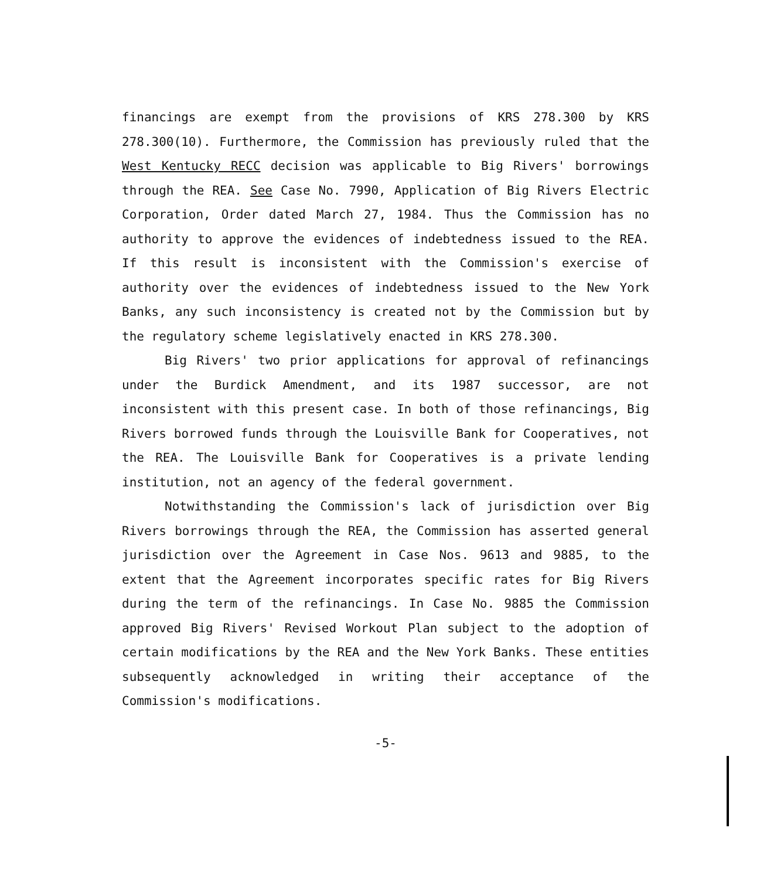financings are exempt from the provisions of KRS 278.300 by KRS 278.300(10). Furthermore, the Commission has previously ruled that the West Kentucky RECC decision was applicable to Big Rivers' borrowings through the REA. See Case No. 7990, Application of Big Rivers Electric Corporation, Order dated March 27, 1984. Thus the Commission has no authority to approve the evidences of indebtedness issued to the REA. If this result is inconsistent with the Commission's exercise of authority over the evidences of indebtedness issued to the New York Banks, any such inconsistency is created not by the Commission but by the regulatory scheme legislatively enacted in KRS 278.300.
Big Rivers' two prior applications for approval of refinancings under the Burdick Amendment, and its 1987 successor, are not inconsistent with this present case. In both of those refinancings, Big Rivers borrowed funds through the Louisville Bank for Cooperatives, not the REA. The Louisville Bank for Cooperatives is a private lending institution, not an agency of the federal government.
Notwithstanding the Commission's lack of jurisdiction over Big Rivers borrowings through the REA, the Commission has asserted general jurisdiction over the Agreement in Case Nos. 9613 and 9885, to the extent that the Agreement incorporates specific rates for Big Rivers during the term of the refinancings. In Case No. 9885 the Commission approved Big Rivers' Revised Workout Plan subject to the adoption of certain modifications by the REA and the New York Banks. These entities subsequently acknowledged in writing their acceptance of the Commission's modifications.
-5-